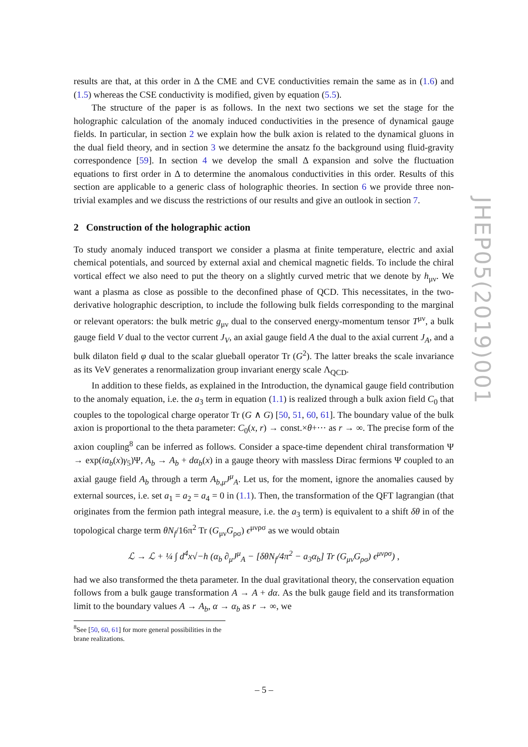results are that, at this order in Δ the CME and CVE conductivities remain the same as in (1.6) and (1.5) whereas the CSE conductivity is modified, given by equation (5.5).
The structure of the paper is as follows. In the next two sections we set the stage for the holographic calculation of the anomaly induced conductivities in the presence of dynamical gauge fields. In particular, in section 2 we explain how the bulk axion is related to the dynamical gluons in the dual field theory, and in section 3 we determine the ansatz fo the background using fluid-gravity correspondence [59]. In section 4 we develop the small Δ expansion and solve the fluctuation equations to first order in Δ to determine the anomalous conductivities in this order. Results of this section are applicable to a generic class of holographic theories. In section 6 we provide three non-trivial examples and we discuss the restrictions of our results and give an outlook in section 7.
2 Construction of the holographic action
To study anomaly induced transport we consider a plasma at finite temperature, electric and axial chemical potentials, and sourced by external axial and chemical magnetic fields. To include the chiral vortical effect we also need to put the theory on a slightly curved metric that we denote by h<sub>μν</sub>. We want a plasma as close as possible to the deconfined phase of QCD. This necessitates, in the two-derivative holographic description, to include the following bulk fields corresponding to the marginal or relevant operators: the bulk metric g<sub>μν</sub> dual to the conserved energy-momentum tensor T<sup>μν</sup>, a bulk gauge field V dual to the vector current J<sub>V</sub>, an axial gauge field A the dual to the axial current J<sub>A</sub>, and a bulk dilaton field φ dual to the scalar glueball operator Tr (G<sup>2</sup>). The latter breaks the scale invariance as its VeV generates a renormalization group invariant energy scale Λ<sub>QCD</sub>.
In addition to these fields, as explained in the Introduction, the dynamical gauge field contribution to the anomaly equation, i.e. the a<sub>3</sub> term in equation (1.1) is realized through a bulk axion field C<sub>0</sub> that couples to the topological charge operator Tr (G ∧ G) [50, 51, 60, 61]. The boundary value of the bulk axion is proportional to the theta parameter: C<sub>0</sub>(x, r) → const.×θ+··· as r → ∞. The precise form of the axion coupling<sup>8</sup> can be inferred as follows. Consider a space-time dependent chiral transformation Ψ → exp(iα<sub>b</sub>(x)γ<sub>5</sub>)Ψ, A<sub>b</sub> → A<sub>b</sub> + dα<sub>b</sub>(x) in a gauge theory with massless Dirac fermions Ψ coupled to an axial gauge field A<sub>b</sub> through a term A<sub>b,μ</sub>J<sup>μ</sup><sub>A</sub>. Let us, for the moment, ignore the anomalies caused by external sources, i.e. set a<sub>1</sub> = a<sub>2</sub> = a<sub>4</sub> = 0 in (1.1). Then, the transformation of the QFT lagrangian (that originates from the fermion path integral measure, i.e. the a<sub>3</sub> term) is equivalent to a shift δθ in of the topological charge term θN<sub>f</sub>/16π<sup>2</sup> Tr (G<sub>μν</sub>G<sub>ρσ</sub>) ϵ<sup>μνρσ</sup> as we would obtain
ℒ → ℒ + ¼ ∫ d<sup>4</sup>x√−h (α<sub>b</sub> ∂<sub>μ</sub>J<sup>μ</sup><sub>A</sub> − [δθN<sub>f</sub>/4π<sup>2</sup> − a<sub>3</sub>α<sub>b</sub>] Tr (G<sub>μν</sub>G<sub>ρσ</sub>) ϵ<sup>μνρσ</sup>) ,
had we also transformed the theta parameter. In the dual gravitational theory, the conservation equation follows from a bulk gauge transformation A → A + dα. As the bulk gauge field and its transformation limit to the boundary values A → A<sub>b</sub>, α → α<sub>b</sub> as r → ∞, we
<sup>8</sup> See [50, 60, 61] for more general possibilities in the brane realizations.
JHEP05(2019)001
– 5 –